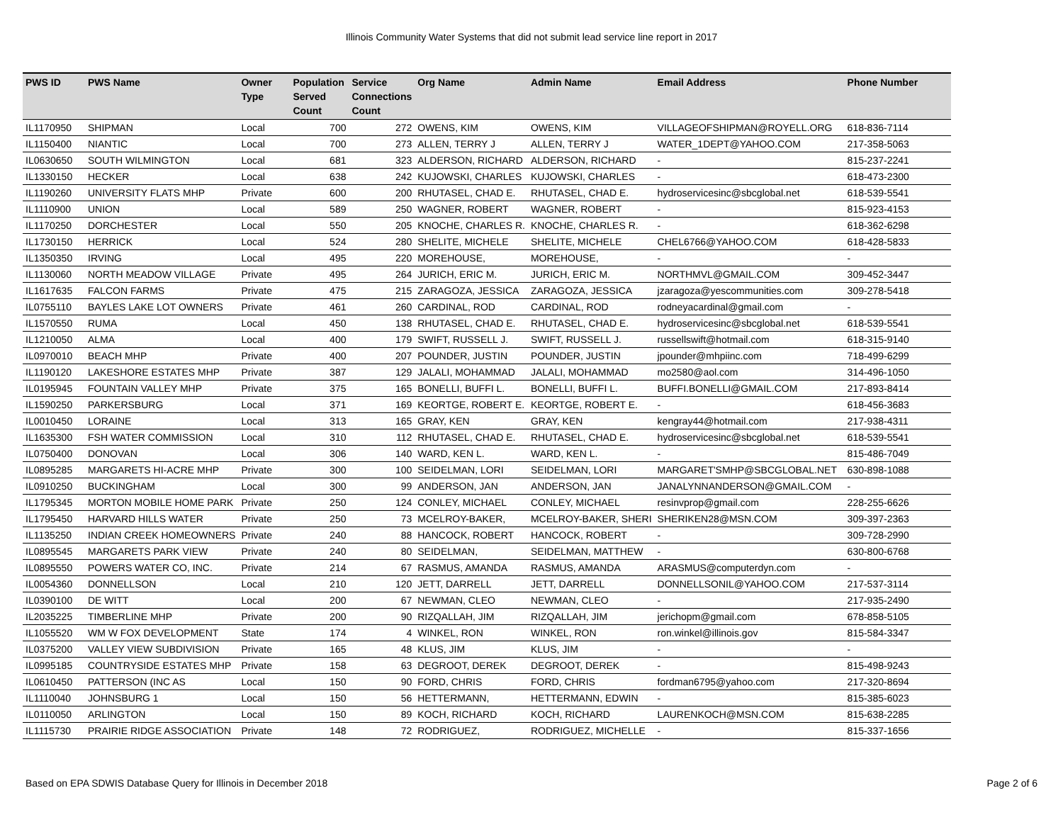Illinois Community Water Systems that did not submit lead service line report in 2017
| PWS ID | PWS Name | Owner Type | Population Served Count | Service Connections Count | Org Name | Admin Name | Email Address | Phone Number |
| --- | --- | --- | --- | --- | --- | --- | --- | --- |
| IL1170950 | SHIPMAN | Local | 700 | 272 | OWENS, KIM | OWENS, KIM | VILLAGEOFSHIPMAN@ROYELL.ORG | 618-836-7114 |
| IL1150400 | NIANTIC | Local | 700 | 273 | ALLEN, TERRY J | ALLEN, TERRY J | WATER_1DEPT@YAHOO.COM | 217-358-5063 |
| IL0630650 | SOUTH WILMINGTON | Local | 681 | 323 | ALDERSON, RICHARD | ALDERSON, RICHARD | - | 815-237-2241 |
| IL1330150 | HECKER | Local | 638 | 242 | KUJOWSKI, CHARLES | KUJOWSKI, CHARLES | - | 618-473-2300 |
| IL1190260 | UNIVERSITY FLATS MHP | Private | 600 | 200 | RHUTASEL, CHAD E. | RHUTASEL, CHAD E. | hydroservicesinc@sbcglobal.net | 618-539-5541 |
| IL1110900 | UNION | Local | 589 | 250 | WAGNER, ROBERT | WAGNER, ROBERT | - | 815-923-4153 |
| IL1170250 | DORCHESTER | Local | 550 | 205 | KNOCHE, CHARLES R. | KNOCHE, CHARLES R. | - | 618-362-6298 |
| IL1730150 | HERRICK | Local | 524 | 280 | SHELITE, MICHELE | SHELITE, MICHELE | CHEL6766@YAHOO.COM | 618-428-5833 |
| IL1350350 | IRVING | Local | 495 | 220 | MOREHOUSE, | MOREHOUSE, | - | - |
| IL1130060 | NORTH MEADOW VILLAGE | Private | 495 | 264 | JURICH, ERIC M. | JURICH, ERIC M. | NORTHMVL@GMAIL.COM | 309-452-3447 |
| IL1617635 | FALCON FARMS | Private | 475 | 215 | ZARAGOZA, JESSICA | ZARAGOZA, JESSICA | jzaragoza@yescommunities.com | 309-278-5418 |
| IL0755110 | BAYLES LAKE LOT OWNERS | Private | 461 | 260 | CARDINAL, ROD | CARDINAL, ROD | rodneyacardinal@gmail.com | - |
| IL1570550 | RUMA | Local | 450 | 138 | RHUTASEL, CHAD E. | RHUTASEL, CHAD E. | hydroservicesinc@sbcglobal.net | 618-539-5541 |
| IL1210050 | ALMA | Local | 400 | 179 | SWIFT, RUSSELL J. | SWIFT, RUSSELL J. | russellswift@hotmail.com | 618-315-9140 |
| IL0970010 | BEACH MHP | Private | 400 | 207 | POUNDER, JUSTIN | POUNDER, JUSTIN | jpounder@mhpiinc.com | 718-499-6299 |
| IL1190120 | LAKESHORE ESTATES MHP | Private | 387 | 129 | JALALI, MOHAMMAD | JALALI, MOHAMMAD | mo2580@aol.com | 314-496-1050 |
| IL0195945 | FOUNTAIN VALLEY MHP | Private | 375 | 165 | BONELLI, BUFFI L. | BONELLI, BUFFI L. | BUFFI.BONELLI@GMAIL.COM | 217-893-8414 |
| IL1590250 | PARKERSBURG | Local | 371 | 169 | KEORTGE, ROBERT E. | KEORTGE, ROBERT E. | - | 618-456-3683 |
| IL0010450 | LORAINE | Local | 313 | 165 | GRAY, KEN | GRAY, KEN | kengray44@hotmail.com | 217-938-4311 |
| IL1635300 | FSH WATER COMMISSION | Local | 310 | 112 | RHUTASEL, CHAD E. | RHUTASEL, CHAD E. | hydroservicesinc@sbcglobal.net | 618-539-5541 |
| IL0750400 | DONOVAN | Local | 306 | 140 | WARD, KEN L. | WARD, KEN L. | - | 815-486-7049 |
| IL0895285 | MARGARETS HI-ACRE MHP | Private | 300 | 100 | SEIDELMAN, LORI | SEIDELMAN, LORI | MARGARET'SMHP@SBCGLOBAL.NET | 630-898-1088 |
| IL0910250 | BUCKINGHAM | Local | 300 | 99 | ANDERSON, JAN | ANDERSON, JAN | JANALYNNANDERSON@GMAIL.COM | - |
| IL1795345 | MORTON MOBILE HOME PARK | Private | 250 | 124 | CONLEY, MICHAEL | CONLEY, MICHAEL | resinvprop@gmail.com | 228-255-6626 |
| IL1795450 | HARVARD HILLS WATER | Private | 250 | 73 | MCELROY-BAKER, | MCELROY-BAKER, SHERI | SHERIKEN28@MSN.COM | 309-397-2363 |
| IL1135250 | INDIAN CREEK HOMEOWNERS | Private | 240 | 88 | HANCOCK, ROBERT | HANCOCK, ROBERT | - | 309-728-2990 |
| IL0895545 | MARGARETS PARK VIEW | Private | 240 | 80 | SEIDELMAN, | SEIDELMAN, MATTHEW | - | 630-800-6768 |
| IL0895550 | POWERS WATER CO, INC. | Private | 214 | 67 | RASMUS, AMANDA | RASMUS, AMANDA | ARASMUS@computerdyn.com | - |
| IL0054360 | DONNELLSON | Local | 210 | 120 | JETT, DARRELL | JETT, DARRELL | DONNELLSONIL@YAHOO.COM | 217-537-3114 |
| IL0390100 | DE WITT | Local | 200 | 67 | NEWMAN, CLEO | NEWMAN, CLEO | - | 217-935-2490 |
| IL2035225 | TIMBERLINE MHP | Private | 200 | 90 | RIZQALLAH, JIM | RIZQALLAH, JIM | jerichopm@gmail.com | 678-858-5105 |
| IL1055520 | WM W FOX DEVELOPMENT | State | 174 | 4 | WINKEL, RON | WINKEL, RON | ron.winkel@illinois.gov | 815-584-3347 |
| IL0375200 | VALLEY VIEW SUBDIVISION | Private | 165 | 48 | KLUS, JIM | KLUS, JIM | - | - |
| IL0995185 | COUNTRYSIDE ESTATES MHP | Private | 158 | 63 | DEGROOT, DEREK | DEGROOT, DEREK | - | 815-498-9243 |
| IL0610450 | PATTERSON (INC AS | Local | 150 | 90 | FORD, CHRIS | FORD, CHRIS | fordman6795@yahoo.com | 217-320-8694 |
| IL1110040 | JOHNSBURG 1 | Local | 150 | 56 | HETTERMANN, | HETTERMANN, EDWIN | - | 815-385-6023 |
| IL0110050 | ARLINGTON | Local | 150 | 89 | KOCH, RICHARD | KOCH, RICHARD | LAURENKOCH@MSN.COM | 815-638-2285 |
| IL1115730 | PRAIRIE RIDGE ASSOCIATION | Private | 148 | 72 | RODRIGUEZ, | RODRIGUEZ, MICHELLE | - | 815-337-1656 |
Based on EPA SDWIS Database Query for Illinois in December 2018 Page 2 of 6